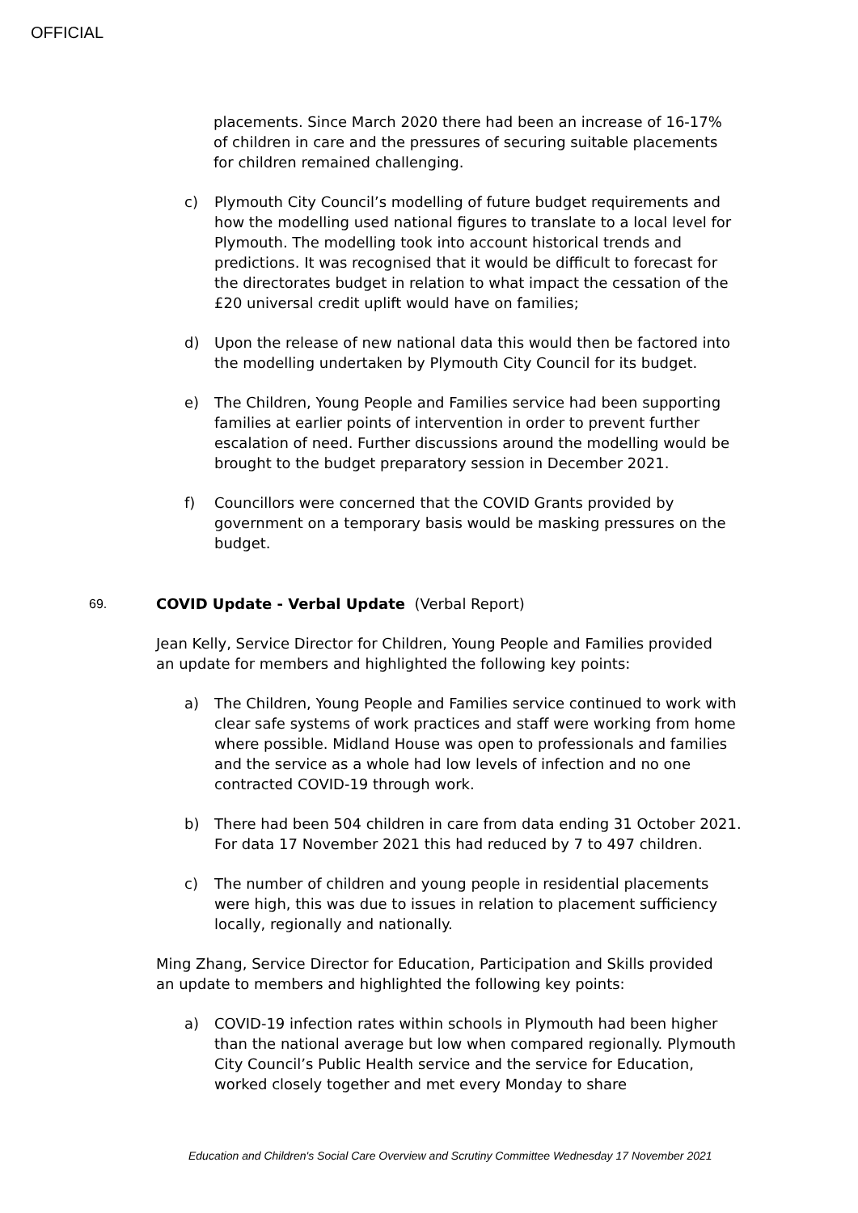OFFICIAL
placements. Since March 2020 there had been an increase of 16-17% of children in care and the pressures of securing suitable placements for children remained challenging.
c) Plymouth City Council’s modelling of future budget requirements and how the modelling used national figures to translate to a local level for Plymouth. The modelling took into account historical trends and predictions. It was recognised that it would be difficult to forecast for the directorates budget in relation to what impact the cessation of the £20 universal credit uplift would have on families;
d) Upon the release of new national data this would then be factored into the modelling undertaken by Plymouth City Council for its budget.
e) The Children, Young People and Families service had been supporting families at earlier points of intervention in order to prevent further escalation of need. Further discussions around the modelling would be brought to the budget preparatory session in December 2021.
f) Councillors were concerned that the COVID Grants provided by government on a temporary basis would be masking pressures on the budget.
69. COVID Update - Verbal Update (Verbal Report)
Jean Kelly, Service Director for Children, Young People and Families provided an update for members and highlighted the following key points:
a) The Children, Young People and Families service continued to work with clear safe systems of work practices and staff were working from home where possible. Midland House was open to professionals and families and the service as a whole had low levels of infection and no one contracted COVID-19 through work.
b) There had been 504 children in care from data ending 31 October 2021. For data 17 November 2021 this had reduced by 7 to 497 children.
c) The number of children and young people in residential placements were high, this was due to issues in relation to placement sufficiency locally, regionally and nationally.
Ming Zhang, Service Director for Education, Participation and Skills provided an update to members and highlighted the following key points:
a) COVID-19 infection rates within schools in Plymouth had been higher than the national average but low when compared regionally. Plymouth City Council’s Public Health service and the service for Education, worked closely together and met every Monday to share
Education and Children's Social Care Overview and Scrutiny Committee Wednesday 17 November 2021